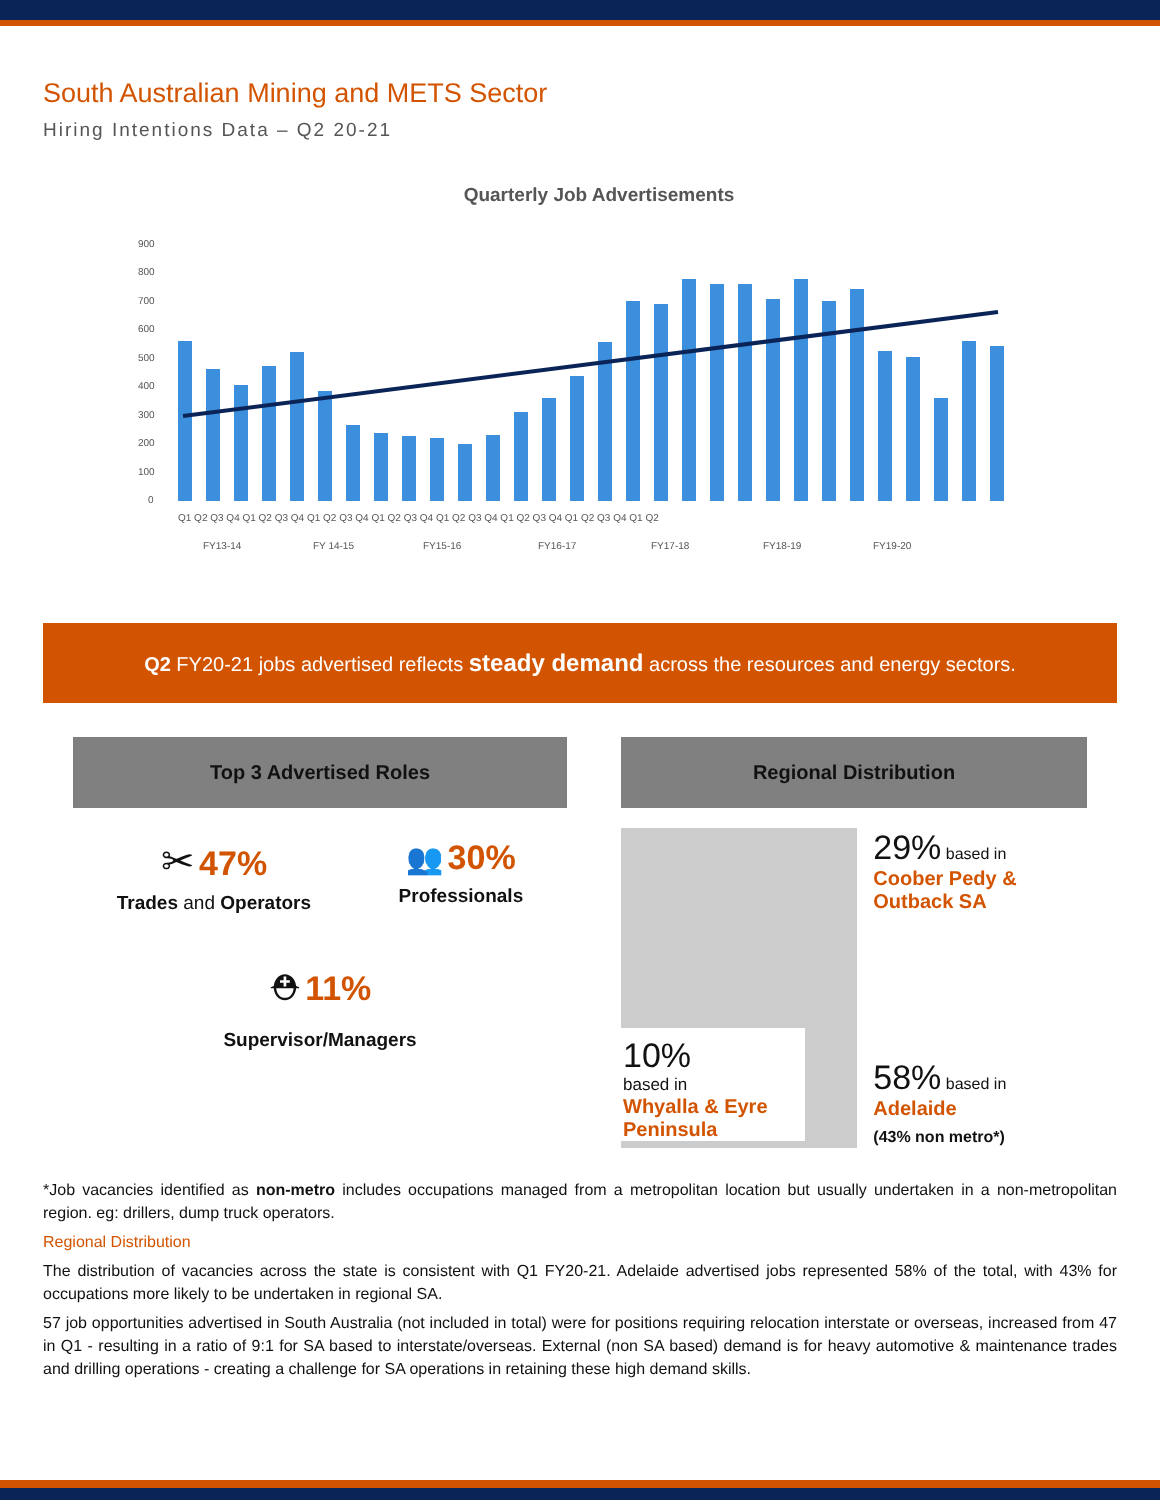South Australian Mining and METS Sector
Hiring Intentions Data – Q2 20-21
Quarterly Job Advertisements
900
800
700
600
500
400
300
200
100
0
Q1 Q2 Q3 Q4 Q1 Q2 Q3 Q4 Q1 Q2 Q3 Q4 Q1 Q2 Q3 Q4 Q1 Q2 Q3 Q4 Q1 Q2 Q3 Q4 Q1 Q2 Q3 Q4 Q1 Q2
FY13-14
FY 14-15
FY15-16
FY16-17
FY17-18
FY18-19
FY19-20
Q2 FY20-21 jobs advertised reflects steady demand across the resources and energy sectors.
Top 3 Advertised Roles
✂ 47%
Trades and Operators
👥 30%
Professionals
⛑ 11%
Supervisor/Managers
Regional Distribution
10%
based in
Whyalla & Eyre Peninsula
29% based in
Coober Pedy & Outback SA
58% based in
Adelaide
(43% non metro*)
*Job vacancies identified as non-metro includes occupations managed from a metropolitan location but usually undertaken in a non-metropolitan region. eg: drillers, dump truck operators.
Regional Distribution
The distribution of vacancies across the state is consistent with Q1 FY20-21. Adelaide advertised jobs represented 58% of the total, with 43% for occupations more likely to be undertaken in regional SA.
57 job opportunities advertised in South Australia (not included in total) were for positions requiring relocation interstate or overseas, increased from 47 in Q1 - resulting in a ratio of 9:1 for SA based to interstate/overseas. External (non SA based) demand is for heavy automotive & maintenance trades and drilling operations - creating a challenge for SA operations in retaining these high demand skills.